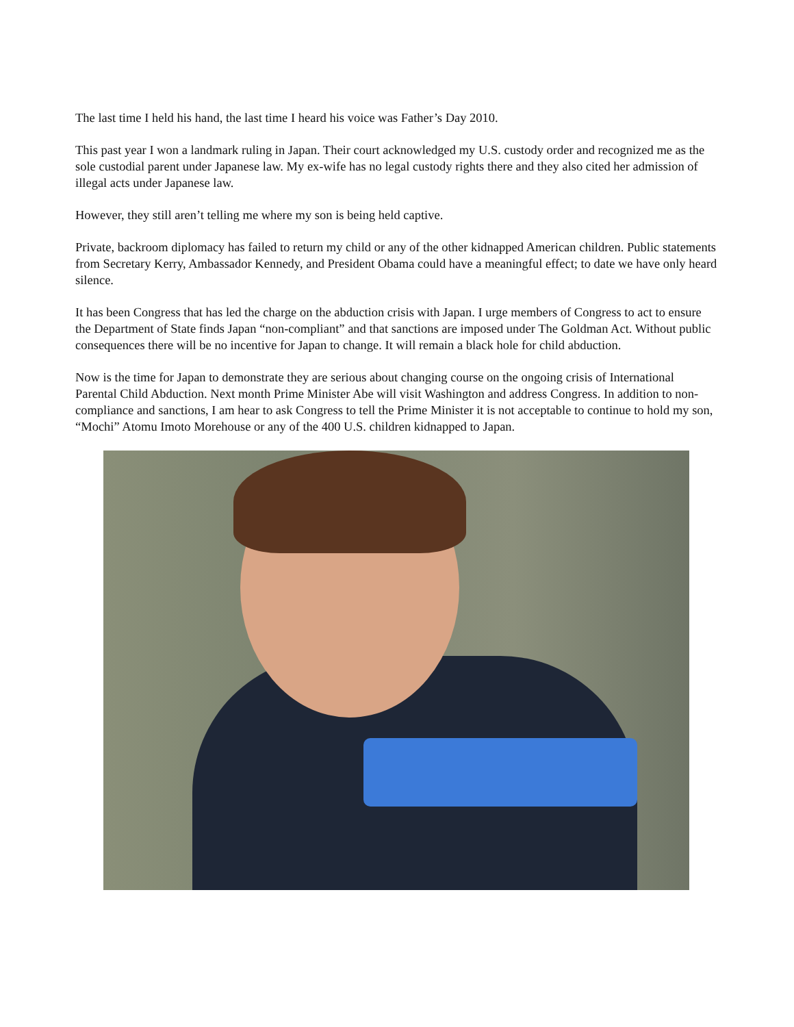The last time I held his hand, the last time I heard his voice was Father’s Day 2010.
This past year I won a landmark ruling in Japan. Their court acknowledged my U.S. custody order and recognized me as the sole custodial parent under Japanese law. My ex-wife has no legal custody rights there and they also cited her admission of illegal acts under Japanese law.
However, they still aren’t telling me where my son is being held captive.
Private, backroom diplomacy has failed to return my child or any of the other kidnapped American children. Public statements from Secretary Kerry, Ambassador Kennedy, and President Obama could have a meaningful effect; to date we have only heard silence.
It has been Congress that has led the charge on the abduction crisis with Japan. I urge members of Congress to act to ensure the Department of State finds Japan “non-compliant” and that sanctions are imposed under The Goldman Act. Without public consequences there will be no incentive for Japan to change. It will remain a black hole for child abduction.
Now is the time for Japan to demonstrate they are serious about changing course on the ongoing crisis of International Parental Child Abduction. Next month Prime Minister Abe will visit Washington and address Congress. In addition to non-compliance and sanctions, I am hear to ask Congress to tell the Prime Minister it is not acceptable to continue to hold my son, “Mochi” Atomu Imoto Morehouse or any of the 400 U.S. children kidnapped to Japan.